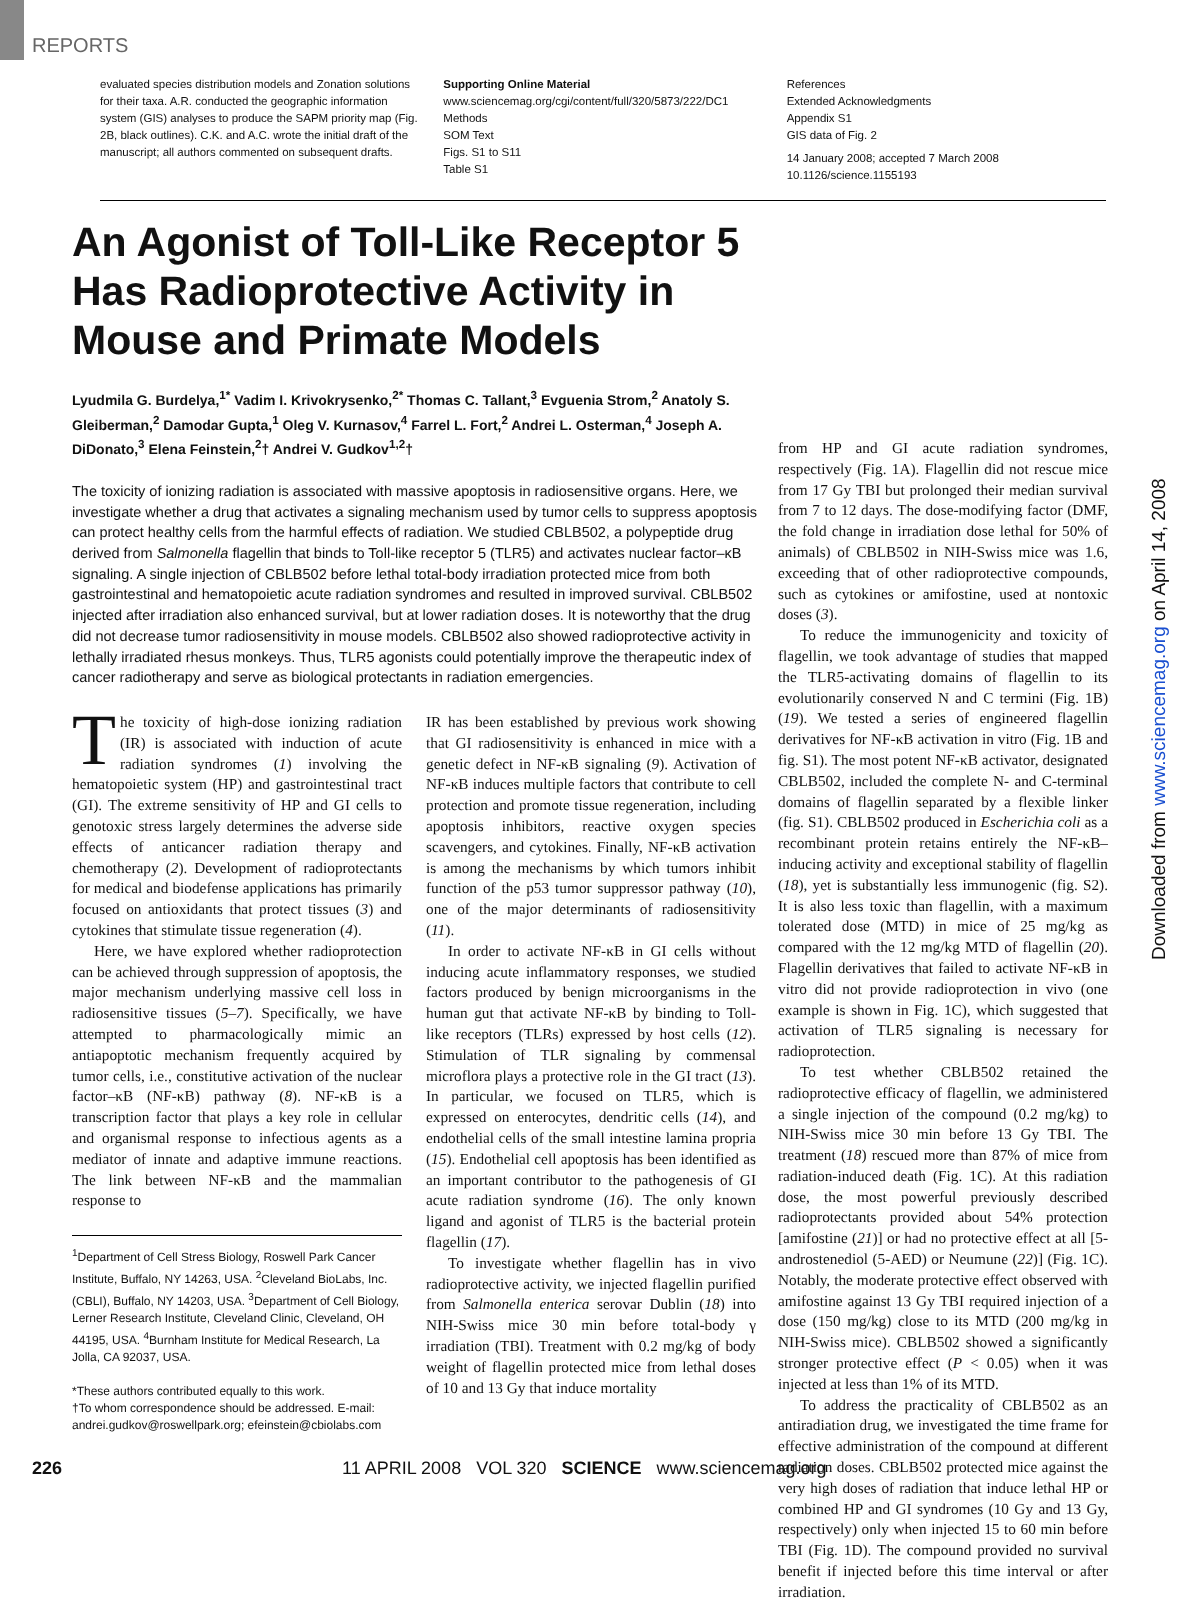REPORTS
evaluated species distribution models and Zonation solutions for their taxa. A.R. conducted the geographic information system (GIS) analyses to produce the SAPM priority map (Fig. 2B, black outlines). C.K. and A.C. wrote the initial draft of the manuscript; all authors commented on subsequent drafts.
Supporting Online Material
www.sciencemag.org/cgi/content/full/320/5873/222/DC1
Methods
SOM Text
Figs. S1 to S11
Table S1
References
Extended Acknowledgments
Appendix S1
GIS data of Fig. 2
14 January 2008; accepted 7 March 2008
10.1126/science.1155193
An Agonist of Toll-Like Receptor 5 Has Radioprotective Activity in Mouse and Primate Models
Lyudmila G. Burdelya,<sup>1*</sup> Vadim I. Krivokrysenko,<sup>2*</sup> Thomas C. Tallant,<sup>3</sup> Evguenia Strom,<sup>2</sup> Anatoly S. Gleiberman,<sup>2</sup> Damodar Gupta,<sup>1</sup> Oleg V. Kurnasov,<sup>4</sup> Farrel L. Fort,<sup>2</sup> Andrei L. Osterman,<sup>4</sup> Joseph A. DiDonato,<sup>3</sup> Elena Feinstein,<sup>2</sup>† Andrei V. Gudkov<sup>1,2</sup>†
The toxicity of ionizing radiation is associated with massive apoptosis in radiosensitive organs. Here, we investigate whether a drug that activates a signaling mechanism used by tumor cells to suppress apoptosis can protect healthy cells from the harmful effects of radiation. We studied CBLB502, a polypeptide drug derived from Salmonella flagellin that binds to Toll-like receptor 5 (TLR5) and activates nuclear factor–κB signaling. A single injection of CBLB502 before lethal total-body irradiation protected mice from both gastrointestinal and hematopoietic acute radiation syndromes and resulted in improved survival. CBLB502 injected after irradiation also enhanced survival, but at lower radiation doses. It is noteworthy that the drug did not decrease tumor radiosensitivity in mouse models. CBLB502 also showed radioprotective activity in lethally irradiated rhesus monkeys. Thus, TLR5 agonists could potentially improve the therapeutic index of cancer radiotherapy and serve as biological protectants in radiation emergencies.
The toxicity of high-dose ionizing radiation (IR) is associated with induction of acute radiation syndromes (1) involving the hematopoietic system (HP) and gastrointestinal tract (GI). The extreme sensitivity of HP and GI cells to genotoxic stress largely determines the adverse side effects of anticancer radiation therapy and chemotherapy (2). Development of radioprotectants for medical and biodefense applications has primarily focused on antioxidants that protect tissues (3) and cytokines that stimulate tissue regeneration (4).
Here, we have explored whether radioprotection can be achieved through suppression of apoptosis, the major mechanism underlying massive cell loss in radiosensitive tissues (5–7). Specifically, we have attempted to pharmacologically mimic an antiapoptotic mechanism frequently acquired by tumor cells, i.e., constitutive activation of the nuclear factor–κB (NF-κB) pathway (8). NF-κB is a transcription factor that plays a key role in cellular and organismal response to infectious agents as a mediator of innate and adaptive immune reactions. The link between NF-κB and the mammalian response to
<sup>1</sup> Department of Cell Stress Biology, Roswell Park Cancer Institute, Buffalo, NY 14263, USA. <sup>2</sup>Cleveland BioLabs, Inc. (CBLI), Buffalo, NY 14203, USA. <sup>3</sup>Department of Cell Biology, Lerner Research Institute, Cleveland Clinic, Cleveland, OH 44195, USA. <sup>4</sup>Burnham Institute for Medical Research, La Jolla, CA 92037, USA.
*These authors contributed equally to this work.
†To whom correspondence should be addressed. E-mail: andrei.gudkov@roswellpark.org; efeinstein@cbiolabs.com
IR has been established by previous work showing that GI radiosensitivity is enhanced in mice with a genetic defect in NF-κB signaling (9). Activation of NF-κB induces multiple factors that contribute to cell protection and promote tissue regeneration, including apoptosis inhibitors, reactive oxygen species scavengers, and cytokines. Finally, NF-κB activation is among the mechanisms by which tumors inhibit function of the p53 tumor suppressor pathway (10), one of the major determinants of radiosensitivity (11).
In order to activate NF-κB in GI cells without inducing acute inflammatory responses, we studied factors produced by benign microorganisms in the human gut that activate NF-κB by binding to Toll-like receptors (TLRs) expressed by host cells (12). Stimulation of TLR signaling by commensal microflora plays a protective role in the GI tract (13). In particular, we focused on TLR5, which is expressed on enterocytes, dendritic cells (14), and endothelial cells of the small intestine lamina propria (15). Endothelial cell apoptosis has been identified as an important contributor to the pathogenesis of GI acute radiation syndrome (16). The only known ligand and agonist of TLR5 is the bacterial protein flagellin (17).
To investigate whether flagellin has in vivo radioprotective activity, we injected flagellin purified from Salmonella enterica serovar Dublin (18) into NIH-Swiss mice 30 min before total-body γ irradiation (TBI). Treatment with 0.2 mg/kg of body weight of flagellin protected mice from lethal doses of 10 and 13 Gy that induce mortality
from HP and GI acute radiation syndromes, respectively (Fig. 1A). Flagellin did not rescue mice from 17 Gy TBI but prolonged their median survival from 7 to 12 days. The dose-modifying factor (DMF, the fold change in irradiation dose lethal for 50% of animals) of CBLB502 in NIH-Swiss mice was 1.6, exceeding that of other radioprotective compounds, such as cytokines or amifostine, used at nontoxic doses (3).
To reduce the immunogenicity and toxicity of flagellin, we took advantage of studies that mapped the TLR5-activating domains of flagellin to its evolutionarily conserved N and C termini (Fig. 1B) (19). We tested a series of engineered flagellin derivatives for NF-κB activation in vitro (Fig. 1B and fig. S1). The most potent NF-κB activator, designated CBLB502, included the complete N- and C-terminal domains of flagellin separated by a flexible linker (fig. S1). CBLB502 produced in Escherichia coli as a recombinant protein retains entirely the NF-κB–inducing activity and exceptional stability of flagellin (18), yet is substantially less immunogenic (fig. S2). It is also less toxic than flagellin, with a maximum tolerated dose (MTD) in mice of 25 mg/kg as compared with the 12 mg/kg MTD of flagellin (20). Flagellin derivatives that failed to activate NF-κB in vitro did not provide radioprotection in vivo (one example is shown in Fig. 1C), which suggested that activation of TLR5 signaling is necessary for radioprotection.
To test whether CBLB502 retained the radioprotective efficacy of flagellin, we administered a single injection of the compound (0.2 mg/kg) to NIH-Swiss mice 30 min before 13 Gy TBI. The treatment (18) rescued more than 87% of mice from radiation-induced death (Fig. 1C). At this radiation dose, the most powerful previously described radioprotectants provided about 54% protection [amifostine (21)] or had no protective effect at all [5-androstenediol (5-AED) or Neumune (22)] (Fig. 1C). Notably, the moderate protective effect observed with amifostine against 13 Gy TBI required injection of a dose (150 mg/kg) close to its MTD (200 mg/kg in NIH-Swiss mice). CBLB502 showed a significantly stronger protective effect (P < 0.05) when it was injected at less than 1% of its MTD.
To address the practicality of CBLB502 as an antiradiation drug, we investigated the time frame for effective administration of the compound at different radiation doses. CBLB502 protected mice against the very high doses of radiation that induce lethal HP or combined HP and GI syndromes (10 Gy and 13 Gy, respectively) only when injected 15 to 60 min before TBI (Fig. 1D). The compound provided no survival benefit if injected before this time interval or after irradiation.
Downloaded from www.sciencemag.org on April 14, 2008
226 11 APRIL 2008 VOL 320 SCIENCE www.sciencemag.org